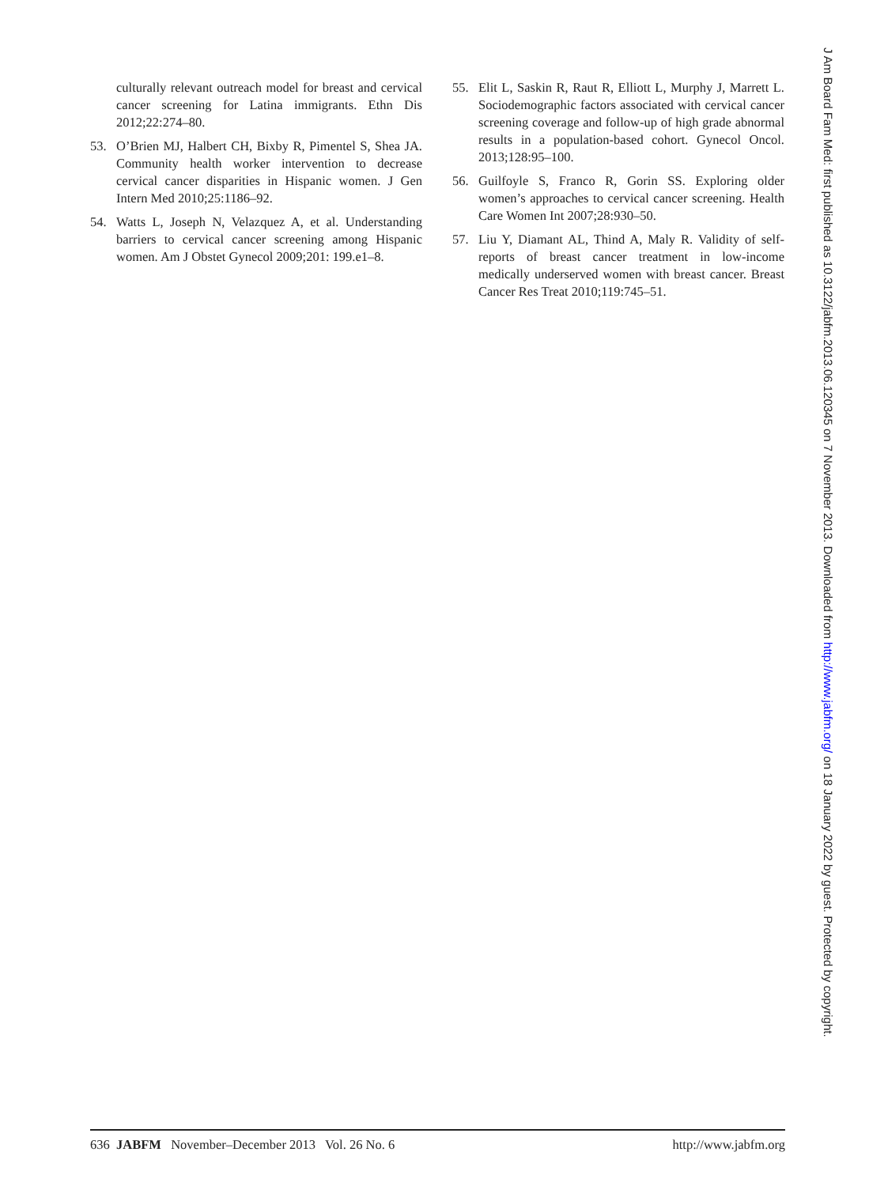culturally relevant outreach model for breast and cervical cancer screening for Latina immigrants. Ethn Dis 2012;22:274–80.
53. O’Brien MJ, Halbert CH, Bixby R, Pimentel S, Shea JA. Community health worker intervention to decrease cervical cancer disparities in Hispanic women. J Gen Intern Med 2010;25:1186–92.
54. Watts L, Joseph N, Velazquez A, et al. Understanding barriers to cervical cancer screening among Hispanic women. Am J Obstet Gynecol 2009;201: 199.e1–8.
55. Elit L, Saskin R, Raut R, Elliott L, Murphy J, Marrett L. Sociodemographic factors associated with cervical cancer screening coverage and follow-up of high grade abnormal results in a population-based cohort. Gynecol Oncol. 2013;128:95–100.
56. Guilfoyle S, Franco R, Gorin SS. Exploring older women’s approaches to cervical cancer screening. Health Care Women Int 2007;28:930–50.
57. Liu Y, Diamant AL, Thind A, Maly R. Validity of self-reports of breast cancer treatment in low-income medically underserved women with breast cancer. Breast Cancer Res Treat 2010;119:745–51.
636 JABFM November–December 2013 Vol. 26 No. 6 http://www.jabfm.org
J Am Board Fam Med: first published as 10.3122/jabfm.2013.06.120345 on 7 November 2013. Downloaded from http://www.jabfm.org/ on 18 January 2022 by guest. Protected by copyright.